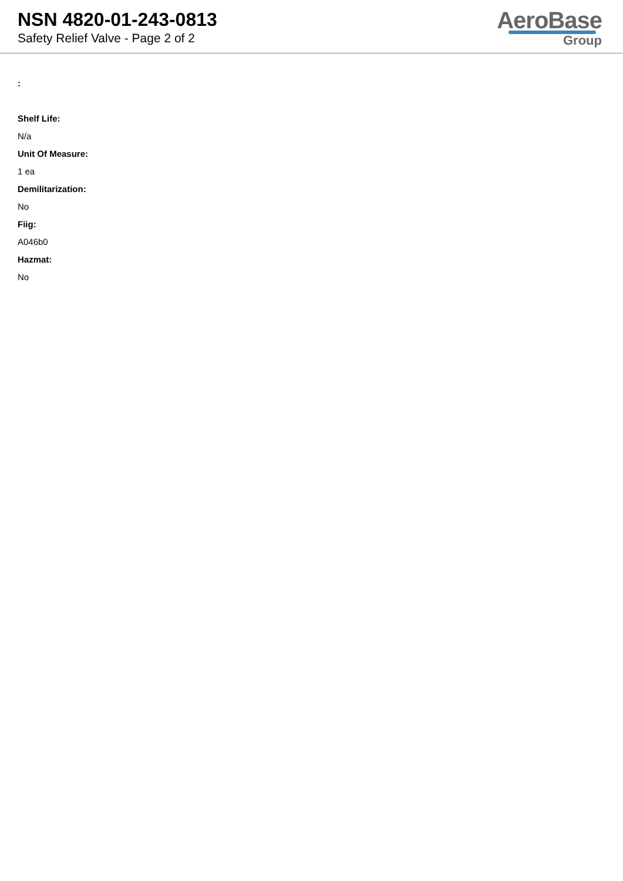NSN 4820-01-243-0813
Safety Relief Valve - Page 2 of 2
AeroBase
Group
:
Shelf Life:
N/a
Unit Of Measure:
1 ea
Demilitarization:
No
Fiig:
A046b0
Hazmat:
No